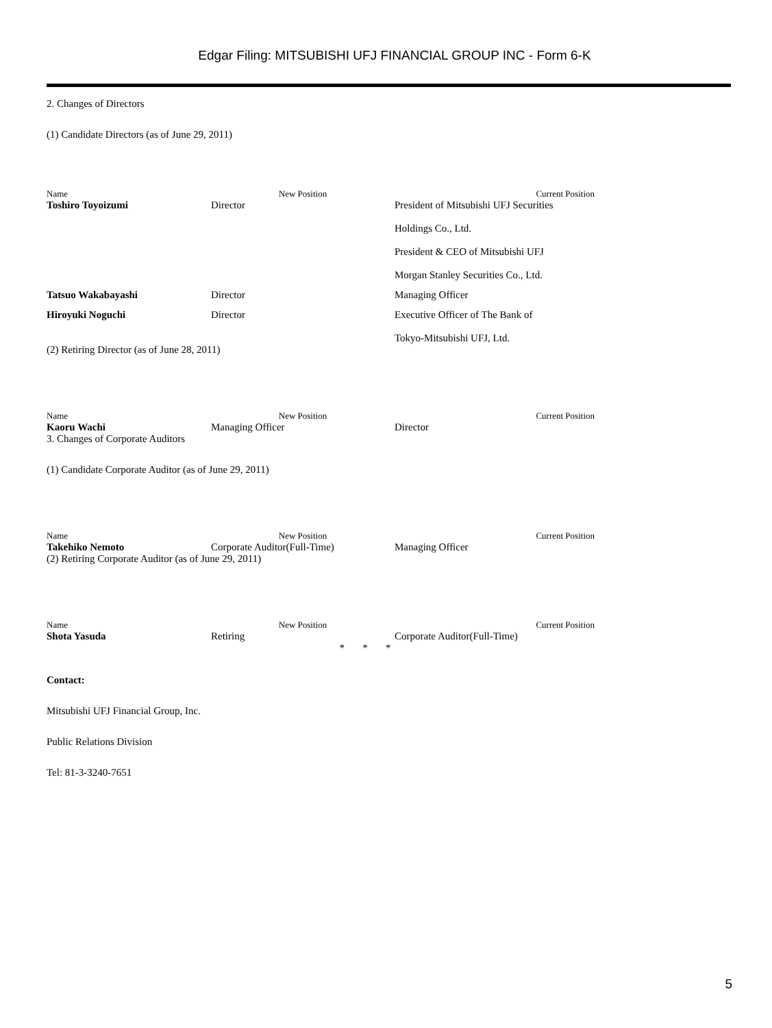Edgar Filing: MITSUBISHI UFJ FINANCIAL GROUP INC - Form 6-K
2. Changes of Directors
(1) Candidate Directors (as of June 29, 2011)
| Name | New Position | Current Position |
| --- | --- | --- |
| Toshiro Toyoizumi | Director | President of Mitsubishi UFJ Securities Holdings Co., Ltd. President & CEO of Mitsubishi UFJ Morgan Stanley Securities Co., Ltd. |
| Tatsuo Wakabayashi | Director | Managing Officer |
| Hiroyuki Noguchi | Director | Executive Officer of The Bank of Tokyo-Mitsubishi UFJ, Ltd. |
(2) Retiring Director (as of June 28, 2011)
| Name | New Position | Current Position |
| --- | --- | --- |
| Kaoru Wachi | Managing Officer | Director |
3. Changes of Corporate Auditors
(1) Candidate Corporate Auditor (as of June 29, 2011)
| Name | New Position | Current Position |
| --- | --- | --- |
| Takehiko Nemoto | Corporate Auditor(Full-Time) | Managing Officer |
(2) Retiring Corporate Auditor (as of June 29, 2011)
| Name | New Position | Current Position |
| --- | --- | --- |
| Shota Yasuda | Retiring | Corporate Auditor(Full-Time) |
* * *
Contact:
Mitsubishi UFJ Financial Group, Inc.
Public Relations Division
Tel: 81-3-3240-7651
5